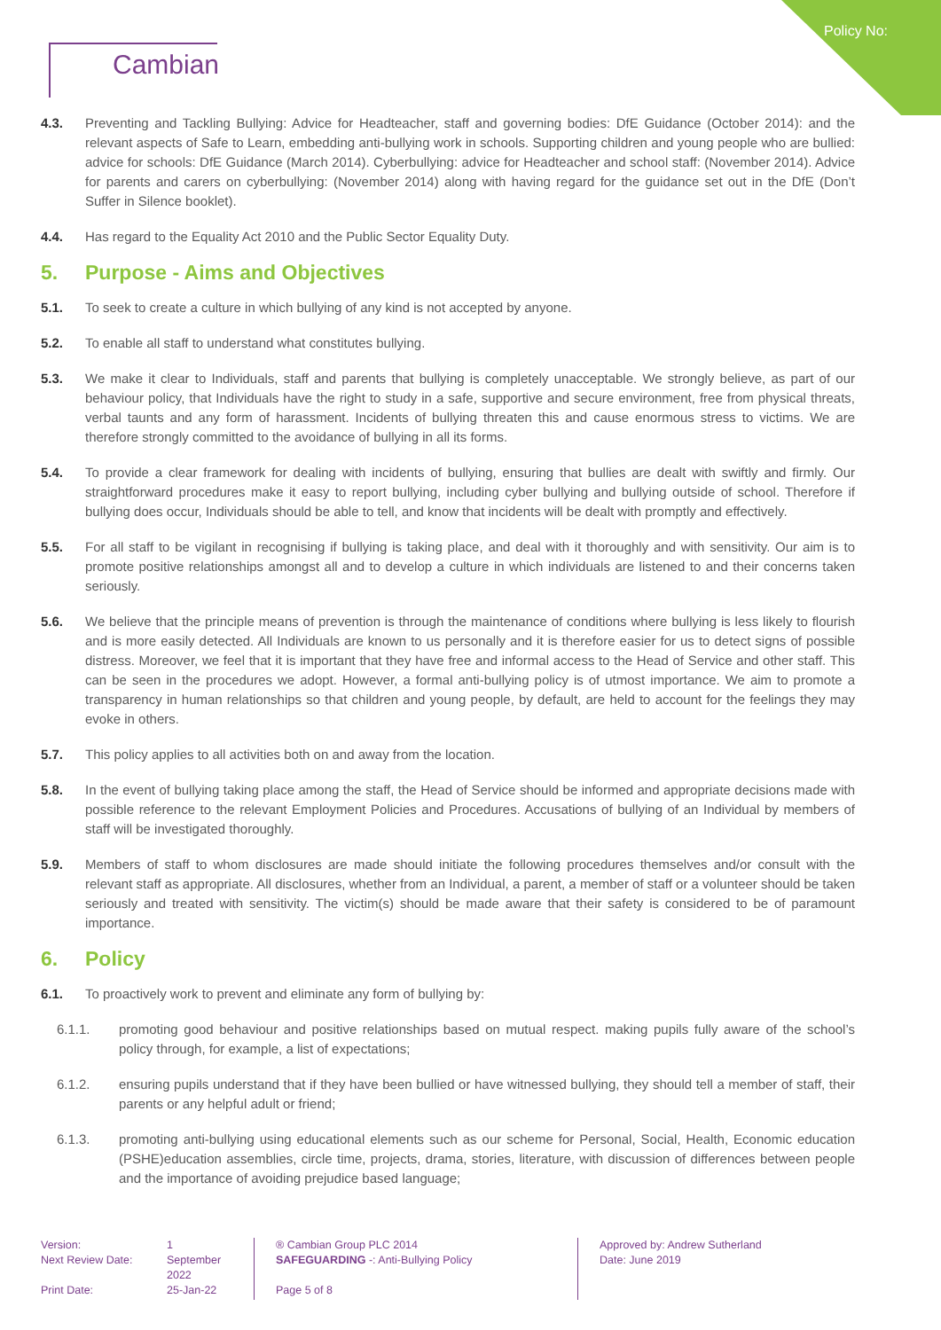Policy No:
Cambian
4.3. Preventing and Tackling Bullying: Advice for Headteacher, staff and governing bodies: DfE Guidance (October 2014): and the relevant aspects of Safe to Learn, embedding anti-bullying work in schools. Supporting children and young people who are bullied: advice for schools: DfE Guidance (March 2014). Cyberbullying: advice for Headteacher and school staff: (November 2014). Advice for parents and carers on cyberbullying: (November 2014) along with having regard for the guidance set out in the DfE (Don’t Suffer in Silence booklet).
4.4. Has regard to the Equality Act 2010 and the Public Sector Equality Duty.
5. Purpose - Aims and Objectives
5.1. To seek to create a culture in which bullying of any kind is not accepted by anyone.
5.2. To enable all staff to understand what constitutes bullying.
5.3. We make it clear to Individuals, staff and parents that bullying is completely unacceptable. We strongly believe, as part of our behaviour policy, that Individuals have the right to study in a safe, supportive and secure environment, free from physical threats, verbal taunts and any form of harassment. Incidents of bullying threaten this and cause enormous stress to victims. We are therefore strongly committed to the avoidance of bullying in all its forms.
5.4. To provide a clear framework for dealing with incidents of bullying, ensuring that bullies are dealt with swiftly and firmly. Our straightforward procedures make it easy to report bullying, including cyber bullying and bullying outside of school. Therefore if bullying does occur, Individuals should be able to tell, and know that incidents will be dealt with promptly and effectively.
5.5. For all staff to be vigilant in recognising if bullying is taking place, and deal with it thoroughly and with sensitivity. Our aim is to promote positive relationships amongst all and to develop a culture in which individuals are listened to and their concerns taken seriously.
5.6. We believe that the principle means of prevention is through the maintenance of conditions where bullying is less likely to flourish and is more easily detected. All Individuals are known to us personally and it is therefore easier for us to detect signs of possible distress. Moreover, we feel that it is important that they have free and informal access to the Head of Service and other staff. This can be seen in the procedures we adopt. However, a formal anti-bullying policy is of utmost importance. We aim to promote a transparency in human relationships so that children and young people, by default, are held to account for the feelings they may evoke in others.
5.7. This policy applies to all activities both on and away from the location.
5.8. In the event of bullying taking place among the staff, the Head of Service should be informed and appropriate decisions made with possible reference to the relevant Employment Policies and Procedures. Accusations of bullying of an Individual by members of staff will be investigated thoroughly.
5.9. Members of staff to whom disclosures are made should initiate the following procedures themselves and/or consult with the relevant staff as appropriate. All disclosures, whether from an Individual, a parent, a member of staff or a volunteer should be taken seriously and treated with sensitivity. The victim(s) should be made aware that their safety is considered to be of paramount importance.
6. Policy
6.1. To proactively work to prevent and eliminate any form of bullying by:
6.1.1. promoting good behaviour and positive relationships based on mutual respect. making pupils fully aware of the school’s policy through, for example, a list of expectations;
6.1.2. ensuring pupils understand that if they have been bullied or have witnessed bullying, they should tell a member of staff, their parents or any helpful adult or friend;
6.1.3. promoting anti-bullying using educational elements such as our scheme for Personal, Social, Health, Economic education (PSHE)education assemblies, circle time, projects, drama, stories, literature, with discussion of differences between people and the importance of avoiding prejudice based language;
Version:
Next Review Date:
Print Date:
1
September
2022
25-Jan-22
® Cambian Group PLC 2014
SAFEGUARDING -: Anti-Bullying Policy
Page 5 of 8
Approved by: Andrew Sutherland
Date: June 2019